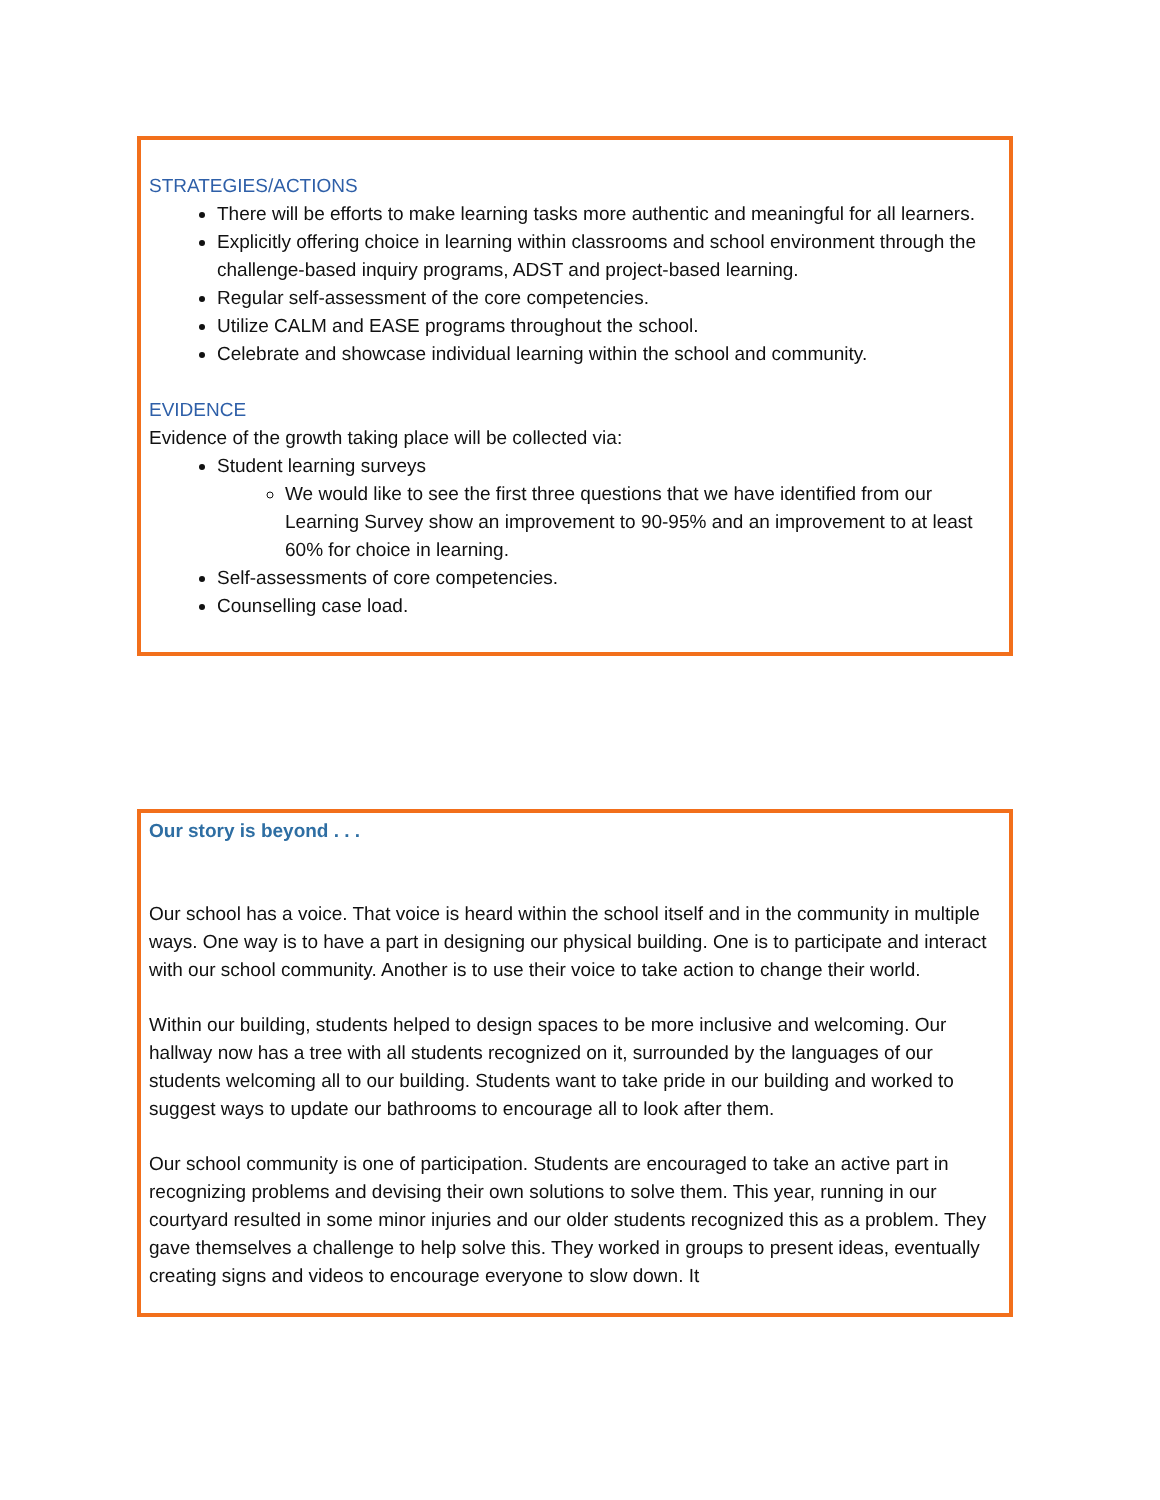STRATEGIES/ACTIONS
There will be efforts to make learning tasks more authentic and meaningful for all learners.
Explicitly offering choice in learning within classrooms and school environment through the challenge-based inquiry programs, ADST and project-based learning.
Regular self-assessment of the core competencies.
Utilize CALM and EASE programs throughout the school.
Celebrate and showcase individual learning within the school and community.
EVIDENCE
Evidence of the growth taking place will be collected via:
Student learning surveys
We would like to see the first three questions that we have identified from our Learning Survey show an improvement to 90-95% and an improvement to at least 60% for choice in learning.
Self-assessments of core competencies.
Counselling case load.
Our story is beyond . . .
Our school has a voice. That voice is heard within the school itself and in the community in multiple ways. One way is to have a part in designing our physical building. One is to participate and interact with our school community. Another is to use their voice to take action to change their world.
Within our building, students helped to design spaces to be more inclusive and welcoming. Our hallway now has a tree with all students recognized on it, surrounded by the languages of our students welcoming all to our building. Students want to take pride in our building and worked to suggest ways to update our bathrooms to encourage all to look after them.
Our school community is one of participation. Students are encouraged to take an active part in recognizing problems and devising their own solutions to solve them. This year, running in our courtyard resulted in some minor injuries and our older students recognized this as a problem. They gave themselves a challenge to help solve this. They worked in groups to present ideas, eventually creating signs and videos to encourage everyone to slow down. It